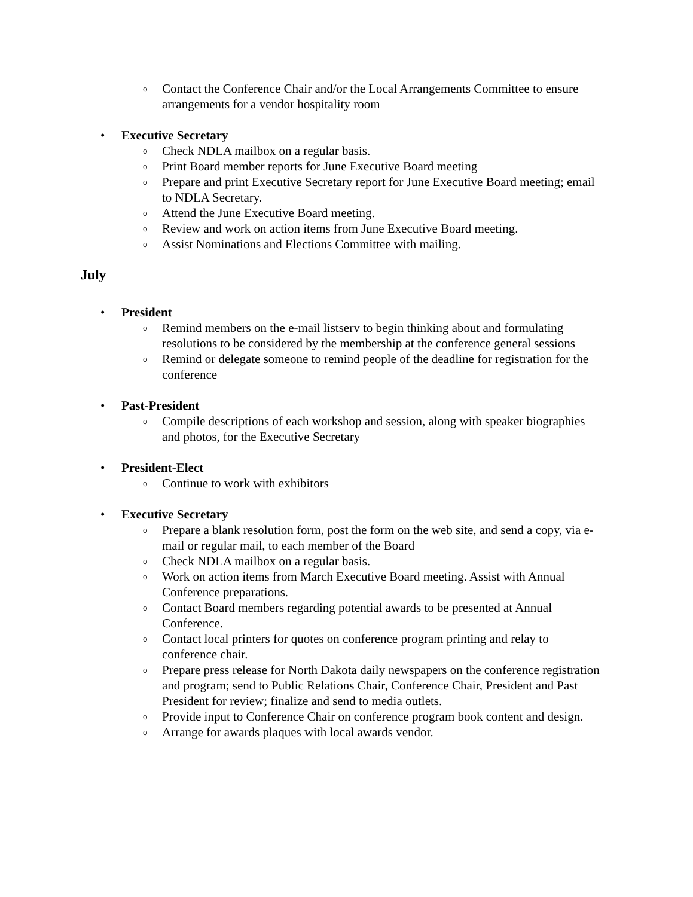o Contact the Conference Chair and/or the Local Arrangements Committee to ensure arrangements for a vendor hospitality room
• Executive Secretary
o Check NDLA mailbox on a regular basis.
o Print Board member reports for June Executive Board meeting
o Prepare and print Executive Secretary report for June Executive Board meeting; email to NDLA Secretary.
o Attend the June Executive Board meeting.
o Review and work on action items from June Executive Board meeting.
o Assist Nominations and Elections Committee with mailing.
July
• President
o Remind members on the e-mail listserv to begin thinking about and formulating resolutions to be considered by the membership at the conference general sessions
o Remind or delegate someone to remind people of the deadline for registration for the conference
• Past-President
o Compile descriptions of each workshop and session, along with speaker biographies and photos, for the Executive Secretary
• President-Elect
o Continue to work with exhibitors
• Executive Secretary
o Prepare a blank resolution form, post the form on the web site, and send a copy, via e-mail or regular mail, to each member of the Board
o Check NDLA mailbox on a regular basis.
o Work on action items from March Executive Board meeting. Assist with Annual Conference preparations.
o Contact Board members regarding potential awards to be presented at Annual Conference.
o Contact local printers for quotes on conference program printing and relay to conference chair.
o Prepare press release for North Dakota daily newspapers on the conference registration and program; send to Public Relations Chair, Conference Chair, President and Past President for review; finalize and send to media outlets.
o Provide input to Conference Chair on conference program book content and design.
o Arrange for awards plaques with local awards vendor.